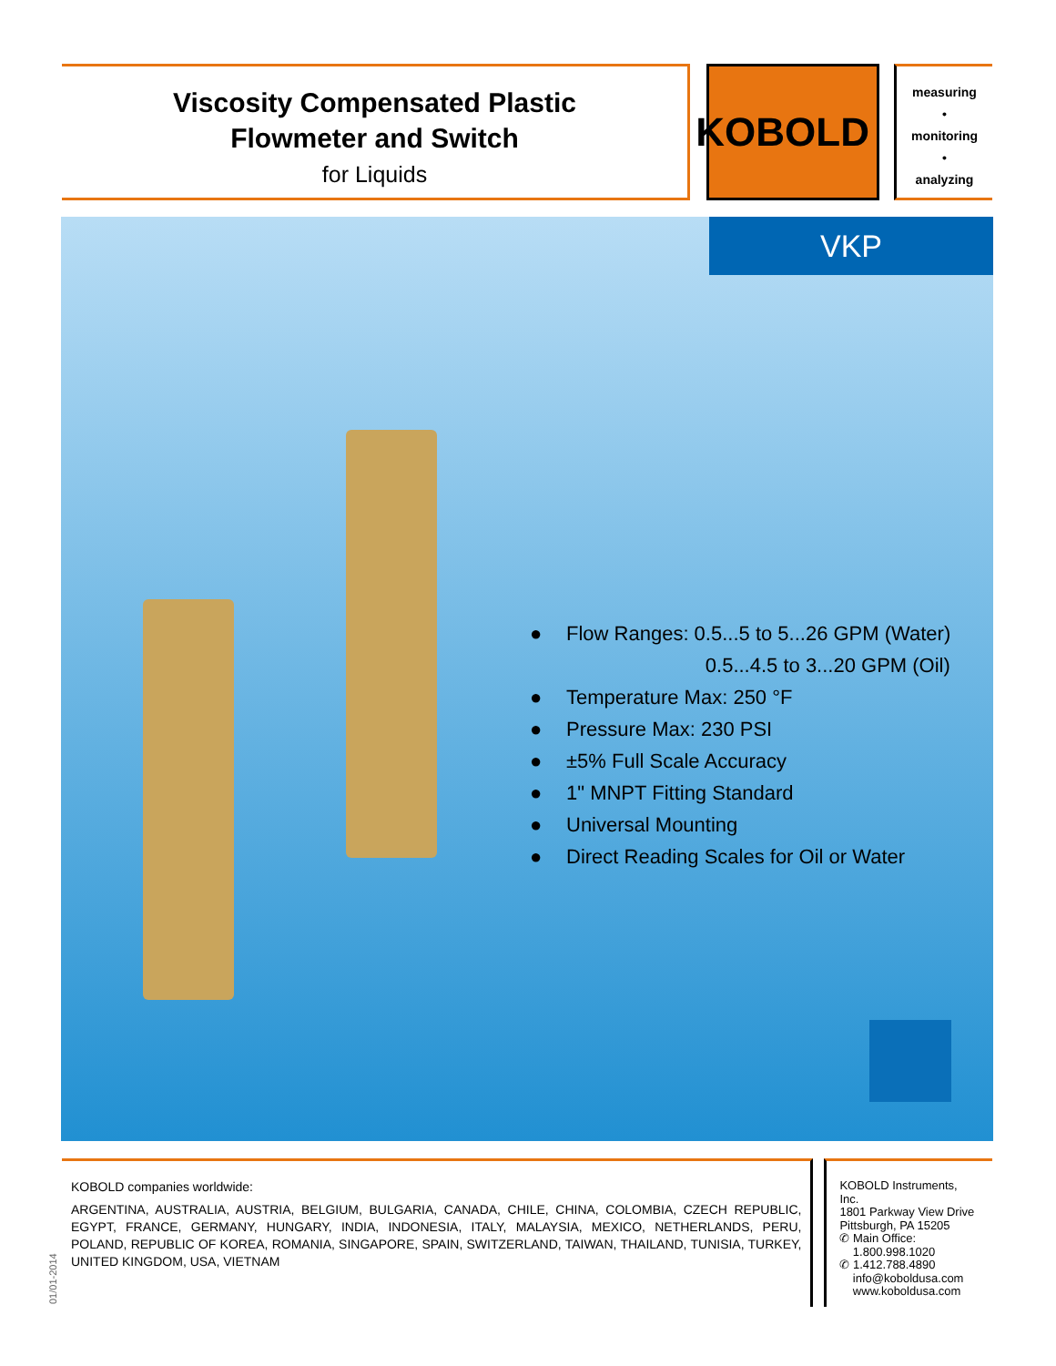Viscosity Compensated Plastic
Flowmeter and Switch
for Liquids
KOBOLD
measuring
•
monitoring
•
analyzing
VKP
● Flow Ranges: 0.5...5 to 5...26 GPM (Water)
0.5...4.5 to 3...20 GPM (Oil)
● Temperature Max: 250 °F
● Pressure Max: 230 PSI
● ±5% Full Scale Accuracy
● 1" MNPT Fitting Standard
● Universal Mounting
● Direct Reading Scales for Oil or Water
KOBOLD companies worldwide:
ARGENTINA, AUSTRALIA, AUSTRIA, BELGIUM, BULGARIA, CANADA, CHILE, CHINA, COLOMBIA, CZECH REPUBLIC, EGYPT, FRANCE, GERMANY, HUNGARY, INDIA, INDONESIA, ITALY, MALAYSIA, MEXICO, NETHERLANDS, PERU, POLAND, REPUBLIC OF KOREA, ROMANIA, SINGAPORE, SPAIN, SWITZERLAND, TAIWAN, THAILAND, TUNISIA, TURKEY, UNITED KINGDOM, USA, VIETNAM
KOBOLD Instruments, Inc.
1801 Parkway View Drive
Pittsburgh, PA 15205
✆ Main Office:
1.800.998.1020
✆ 1.412.788.4890
info@koboldusa.com
www.koboldusa.com
01/01-2014